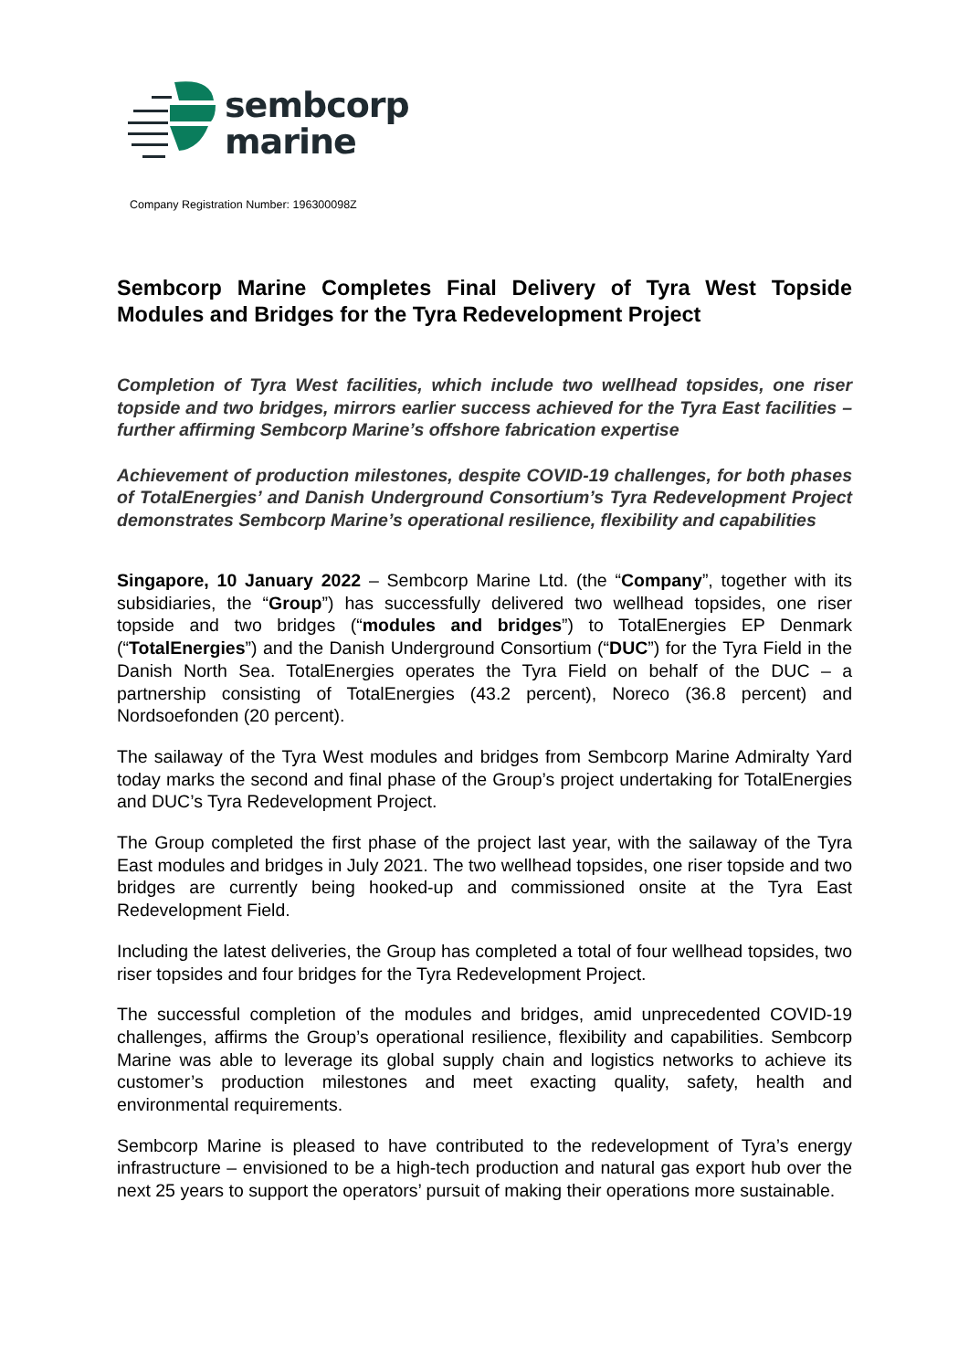sembcorp
marine
Company Registration Number: 196300098Z
Sembcorp Marine Completes Final Delivery of Tyra West Topside Modules and Bridges for the Tyra Redevelopment Project
Completion of Tyra West facilities, which include two wellhead topsides, one riser topside and two bridges, mirrors earlier success achieved for the Tyra East facilities – further affirming Sembcorp Marine’s offshore fabrication expertise
Achievement of production milestones, despite COVID-19 challenges, for both phases of TotalEnergies’ and Danish Underground Consortium’s Tyra Redevelopment Project demonstrates Sembcorp Marine’s operational resilience, flexibility and capabilities
Singapore, 10 January 2022 – Sembcorp Marine Ltd. (the “Company”, together with its subsidiaries, the “Group”) has successfully delivered two wellhead topsides, one riser topside and two bridges (“modules and bridges”) to TotalEnergies EP Denmark (“TotalEnergies”) and the Danish Underground Consortium (“DUC”) for the Tyra Field in the Danish North Sea. TotalEnergies operates the Tyra Field on behalf of the DUC – a partnership consisting of TotalEnergies (43.2 percent), Noreco (36.8 percent) and Nordsoefonden (20 percent).
The sailaway of the Tyra West modules and bridges from Sembcorp Marine Admiralty Yard today marks the second and final phase of the Group’s project undertaking for TotalEnergies and DUC’s Tyra Redevelopment Project.
The Group completed the first phase of the project last year, with the sailaway of the Tyra East modules and bridges in July 2021. The two wellhead topsides, one riser topside and two bridges are currently being hooked-up and commissioned onsite at the Tyra East Redevelopment Field.
Including the latest deliveries, the Group has completed a total of four wellhead topsides, two riser topsides and four bridges for the Tyra Redevelopment Project.
The successful completion of the modules and bridges, amid unprecedented COVID-19 challenges, affirms the Group’s operational resilience, flexibility and capabilities. Sembcorp Marine was able to leverage its global supply chain and logistics networks to achieve its customer’s production milestones and meet exacting quality, safety, health and environmental requirements.
Sembcorp Marine is pleased to have contributed to the redevelopment of Tyra’s energy infrastructure – envisioned to be a high-tech production and natural gas export hub over the next 25 years to support the operators’ pursuit of making their operations more sustainable.